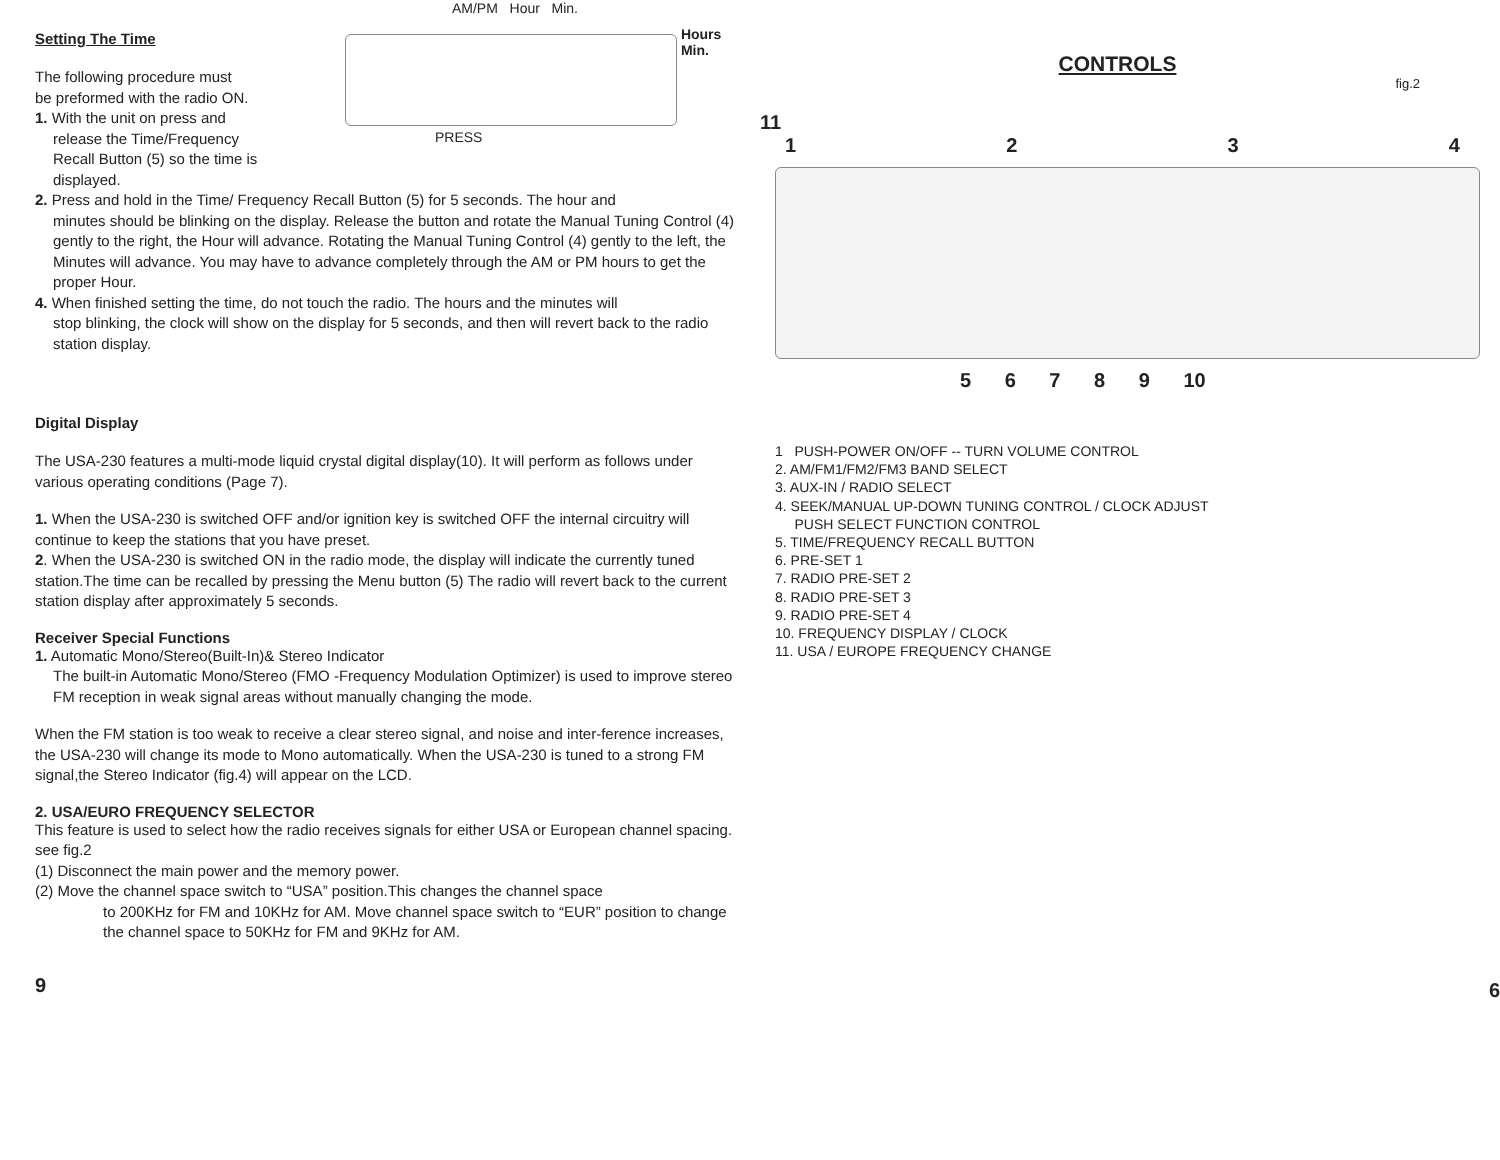AM/PM Hour Min.
Hours
Min.
PRESS
Setting The Time
The following procedure must
be preformed with the radio ON.
1. With the unit on press and
release the Time/Frequency
Recall Button (5) so the time is
displayed.
2. Press and hold in the Time/ Frequency Recall Button (5) for 5 seconds. The hour and
minutes should be blinking on the display. Release the button and rotate the Manual Tuning Control (4) gently to the right, the Hour will advance. Rotating the Manual Tuning Control (4) gently to the left, the Minutes will advance. You may have to advance completely through the AM or PM hours to get the proper Hour.
4. When finished setting the time, do not touch the radio. The hours and the minutes will
stop blinking, the clock will show on the display for 5 seconds, and then will revert back to the radio station display.
Digital Display
The USA-230 features a multi-mode liquid crystal digital display(10). It will perform as follows under various operating conditions (Page 7).
1. When the USA-230 is switched OFF and/or ignition key is switched OFF the internal circuitry will continue to keep the stations that you have preset.
2. When the USA-230 is switched ON in the radio mode, the display will indicate the currently tuned station.The time can be recalled by pressing the Menu button (5) The radio will revert back to the current station display after approximately 5 seconds.
Receiver Special Functions
1. Automatic Mono/Stereo(Built-In)& Stereo Indicator
The built-in Automatic Mono/Stereo (FMO -Frequency Modulation Optimizer) is used to improve stereo FM reception in weak signal areas without manually changing the mode.
When the FM station is too weak to receive a clear stereo signal, and noise and inter-ference increases, the USA-230 will change its mode to Mono automatically. When the USA-230 is tuned to a strong FM signal,the Stereo Indicator (fig.4) will appear on the LCD.
2. USA/EURO FREQUENCY SELECTOR
This feature is used to select how the radio receives signals for either USA or European channel spacing. see fig.2
(1) Disconnect the main power and the memory power.
(2) Move the channel space switch to “USA” position.This changes the channel space
to 200KHz for FM and 10KHz for AM. Move channel space switch to “EUR” position to change the channel space to 50KHz for FM and 9KHz for AM.
9
CONTROLS
fig.2
11
1234
5 6 7 8 9 10
1 PUSH-POWER ON/OFF -- TURN VOLUME CONTROL
2. AM/FM1/FM2/FM3 BAND SELECT
3. AUX-IN / RADIO SELECT
4. SEEK/MANUAL UP-DOWN TUNING CONTROL / CLOCK ADJUST
PUSH SELECT FUNCTION CONTROL
5. TIME/FREQUENCY RECALL BUTTON
6. PRE-SET 1
7. RADIO PRE-SET 2
8. RADIO PRE-SET 3
9. RADIO PRE-SET 4
10. FREQUENCY DISPLAY / CLOCK
11. USA / EUROPE FREQUENCY CHANGE
6